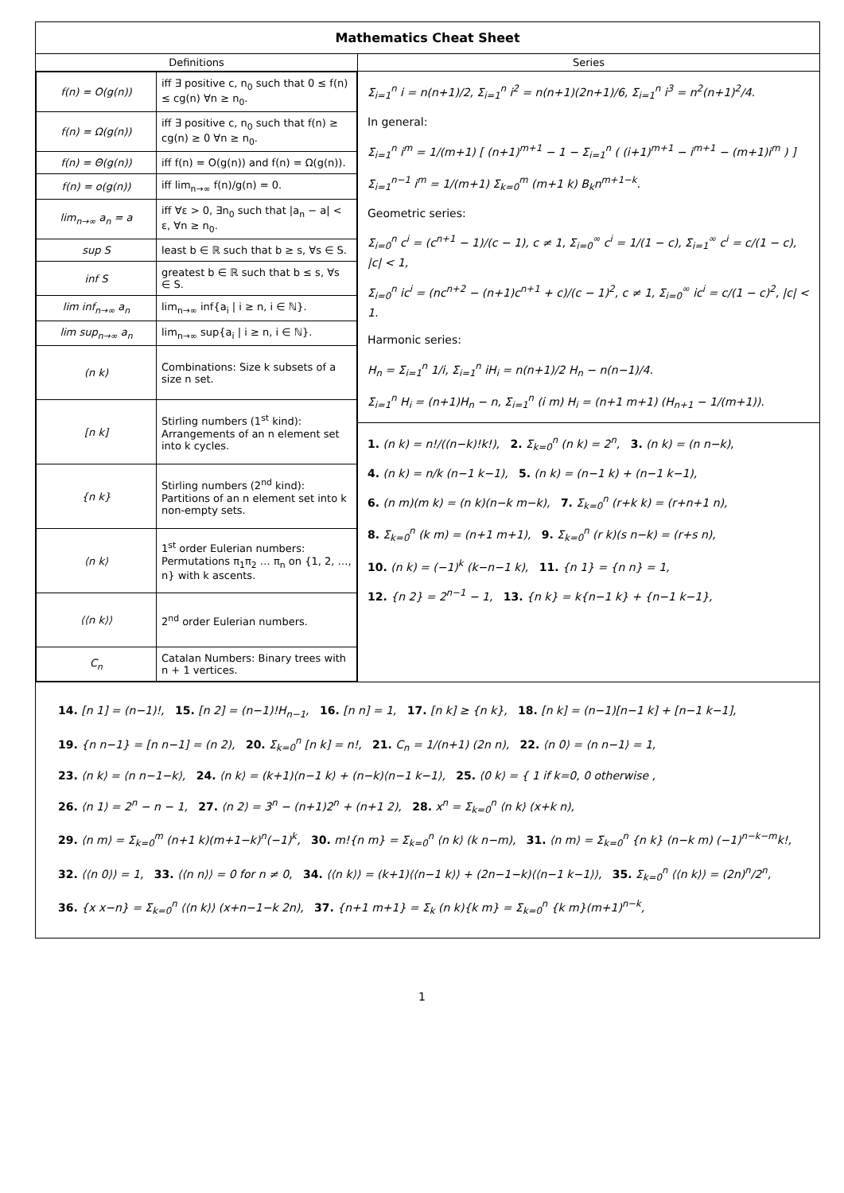Mathematics Cheat Sheet
Definitions
| f(n) = O(g(n)) | iff ∃ positive c, n<sub>0</sub> such that 0 ≤ f(n) ≤ cg(n) ∀n ≥ n<sub>0</sub>. |
| f(n) = Ω(g(n)) | iff ∃ positive c, n<sub>0</sub> such that f(n) ≥ cg(n) ≥ 0 ∀n ≥ n<sub>0</sub>. |
| f(n) = Θ(g(n)) | iff f(n) = O(g(n)) and f(n) = Ω(g(n)). |
| f(n) = o(g(n)) | iff lim<sub>n→∞</sub> f(n)/g(n) = 0. |
| lim<sub>n→∞</sub> a<sub>n</sub> = a | iff ∀ε > 0, ∃n<sub>0</sub> such that /a<sub>n</sub> − a/ < ε, ∀n ≥ n<sub>0</sub>. |
| sup S | least b ∈ ℝ such that b ≥ s, ∀s ∈ S. |
| inf S | greatest b ∈ ℝ such that b ≤ s, ∀s ∈ S. |
| lim inf<sub>n→∞</sub> a<sub>n</sub> | lim<sub>n→∞</sub> inf{a<sub>i</sub> / i ≥ n, i ∈ ℕ}. |
| lim sup<sub>n→∞</sub> a<sub>n</sub> | lim<sub>n→∞</sub> sup{a<sub>i</sub> / i ≥ n, i ∈ ℕ}. |
| (n k) | Combinations: Size k subsets of a size n set. |
| [n k] | Stirling numbers (1<sup>st</sup> kind): Arrangements of an n element set into k cycles. |
| {n k} | Stirling numbers (2<sup>nd</sup> kind): Partitions of an n element set into k non-empty sets. |
| ⟨n k⟩ | 1<sup>st</sup> order Eulerian numbers: Permutations π<sub>1</sub>π<sub>2</sub> … π<sub>n</sub> on {1, 2, …, n} with k ascents. |
| ⟨⟨n k⟩⟩ | 2<sup>nd</sup> order Eulerian numbers. |
| C<sub>n</sub> | Catalan Numbers: Binary trees with n + 1 vertices. |
Series
Σ<sub>i=1</sub><sup>n</sup> i = n(n+1)/2, Σ<sub>i=1</sub><sup>n</sup> i<sup>2</sup> = n(n+1)(2n+1)/6, Σ<sub>i=1</sub><sup>n</sup> i<sup>3</sup> = n<sup>2</sup>(n+1)<sup>2</sup>/4.
In general:
Σ<sub>i=1</sub><sup>n</sup> i<sup>m</sup> = 1/(m+1) [ (n+1)<sup>m+1</sup> − 1 − Σ<sub>i=1</sub><sup>n</sup> ( (i+1)<sup>m+1</sup> − i<sup>m+1</sup> − (m+1)i<sup>m</sup> ) ]
Σ<sub>i=1</sub><sup>n−1</sup> i<sup>m</sup> = 1/(m+1) Σ<sub>k=0</sub><sup>m</sup> (m+1 k) B<sub>k</sub>n<sup>m+1−k</sup>.
Geometric series:
Σ<sub>i=0</sub><sup>n</sup> c<sup>i</sup> = (c<sup>n+1</sup> − 1)/(c − 1), c ≠ 1, Σ<sub>i=0</sub><sup>∞</sup> c<sup>i</sup> = 1/(1 − c), Σ<sub>i=1</sub><sup>∞</sup> c<sup>i</sup> = c/(1 − c), |c| < 1,
Σ<sub>i=0</sub><sup>n</sup> ic<sup>i</sup> = (nc<sup>n+2</sup> − (n+1)c<sup>n+1</sup> + c)/(c − 1)<sup>2</sup>, c ≠ 1, Σ<sub>i=0</sub><sup>∞</sup> ic<sup>i</sup> = c/(1 − c)<sup>2</sup>, |c| < 1.
Harmonic series:
H<sub>n</sub> = Σ<sub>i=1</sub><sup>n</sup> 1/i, Σ<sub>i=1</sub><sup>n</sup> iH<sub>i</sub> = n(n+1)/2 H<sub>n</sub> − n(n−1)/4.
Σ<sub>i=1</sub><sup>n</sup> H<sub>i</sub> = (n+1)H<sub>n</sub> − n, Σ<sub>i=1</sub><sup>n</sup> (i m) H<sub>i</sub> = (n+1 m+1) (H<sub>n+1</sub> − 1/(m+1)).
1. (n k) = n!/((n−k)!k!), 2. Σ<sub>k=0</sub><sup>n</sup> (n k) = 2<sup>n</sup>, 3. (n k) = (n n−k),
4. (n k) = n/k (n−1 k−1), 5. (n k) = (n−1 k) + (n−1 k−1),
6. (n m)(m k) = (n k)(n−k m−k), 7. Σ<sub>k=0</sub><sup>n</sup> (r+k k) = (r+n+1 n),
8. Σ<sub>k=0</sub><sup>n</sup> (k m) = (n+1 m+1), 9. Σ<sub>k=0</sub><sup>n</sup> (r k)(s n−k) = (r+s n),
10. (n k) = (−1)<sup>k</sup> (k−n−1 k), 11. {n 1} = {n n} = 1,
12. {n 2} = 2<sup>n−1</sup> − 1, 13. {n k} = k{n−1 k} + {n−1 k−1},
14. [n 1] = (n−1)!, 15. [n 2] = (n−1)!H<sub>n−1</sub>, 16. [n n] = 1, 17. [n k] ≥ {n k}, 18. [n k] = (n−1)[n−1 k] + [n−1 k−1],
19. {n n−1} = [n n−1] = (n 2), 20. Σ<sub>k=0</sub><sup>n</sup> [n k] = n!, 21. C<sub>n</sub> = 1/(n+1) (2n n), 22. ⟨n 0⟩ = ⟨n n−1⟩ = 1,
23. ⟨n k⟩ = ⟨n n−1−k⟩, 24. ⟨n k⟩ = (k+1)⟨n−1 k⟩ + (n−k)⟨n−1 k−1⟩, 25. ⟨0 k⟩ = { 1 if k=0, 0 otherwise ,
26. ⟨n 1⟩ = 2<sup>n</sup> − n − 1, 27. ⟨n 2⟩ = 3<sup>n</sup> − (n+1)2<sup>n</sup> + (n+1 2), 28. x<sup>n</sup> = Σ<sub>k=0</sub><sup>n</sup> ⟨n k⟩ (x+k n),
29. ⟨n m⟩ = Σ<sub>k=0</sub><sup>m</sup> (n+1 k)(m+1−k)<sup>n</sup>(−1)<sup>k</sup>, 30. m!{n m} = Σ<sub>k=0</sub><sup>n</sup> ⟨n k⟩ (k n−m), 31. ⟨n m⟩ = Σ<sub>k=0</sub><sup>n</sup> {n k} (n−k m) (−1)<sup>n−k−m</sup>k!,
32. ⟨⟨n 0⟩⟩ = 1, 33. ⟨⟨n n⟩⟩ = 0 for n ≠ 0, 34. ⟨⟨n k⟩⟩ = (k+1)⟨⟨n−1 k⟩⟩ + (2n−1−k)⟨⟨n−1 k−1⟩⟩, 35. Σ<sub>k=0</sub><sup>n</sup> ⟨⟨n k⟩⟩ = (2n)<sup>n</sup>/2<sup>n</sup>,
36. {x x−n} = Σ<sub>k=0</sub><sup>n</sup> ⟨⟨n k⟩⟩ (x+n−1−k 2n), 37. {n+1 m+1} = Σ<sub>k</sub> (n k){k m} = Σ<sub>k=0</sub><sup>n</sup> {k m}(m+1)<sup>n−k</sup>,
1